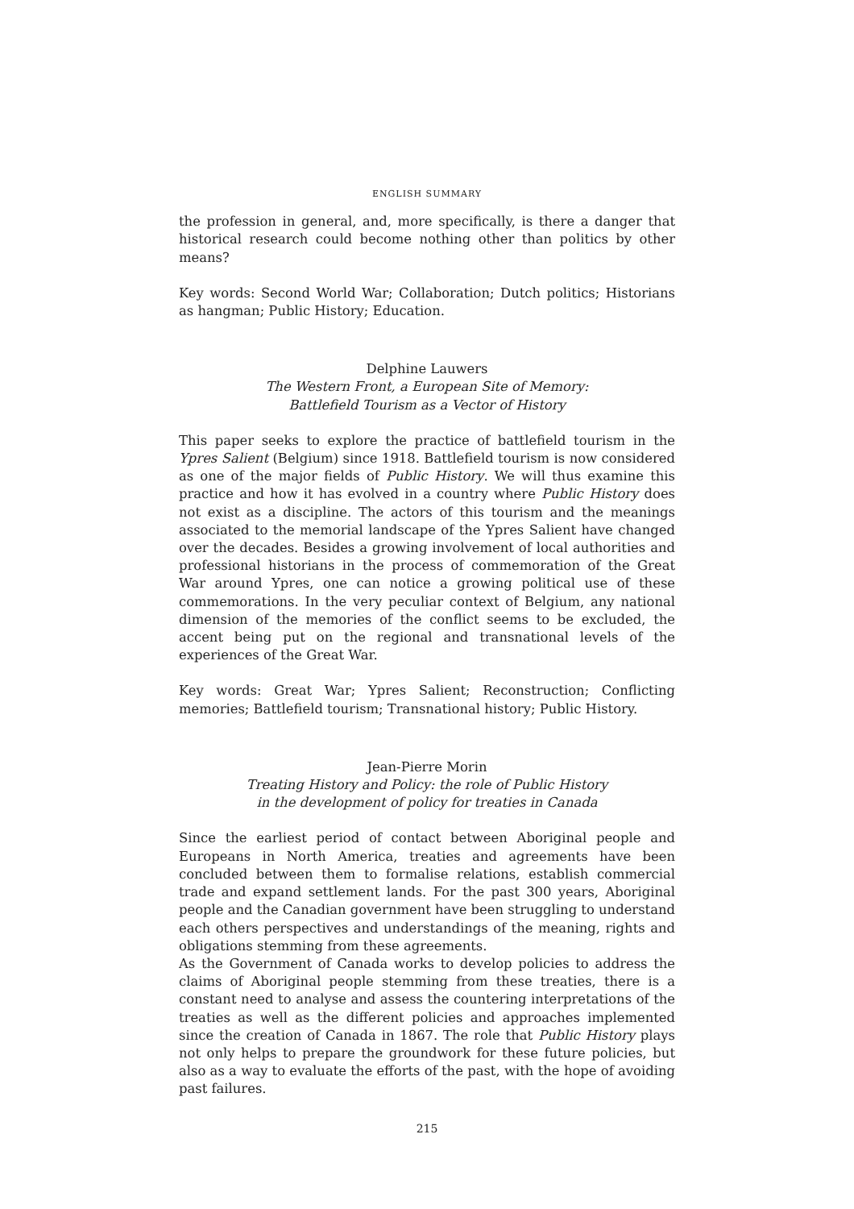ENGLISH SUMMARY
the profession in general, and, more specifically, is there a danger that historical research could become nothing other than politics by other means?
Key words: Second World War; Collaboration; Dutch politics; Historians as hangman; Public History; Education.
Delphine Lauwers
The Western Front, a European Site of Memory:
Battlefield Tourism as a Vector of History
This paper seeks to explore the practice of battlefield tourism in the Ypres Salient (Belgium) since 1918. Battlefield tourism is now considered as one of the major fields of Public History. We will thus examine this practice and how it has evolved in a country where Public History does not exist as a discipline. The actors of this tourism and the meanings associated to the memorial landscape of the Ypres Salient have changed over the decades. Besides a growing involvement of local authorities and professional historians in the process of commemoration of the Great War around Ypres, one can notice a growing political use of these commemorations. In the very peculiar context of Belgium, any national dimension of the memories of the conflict seems to be excluded, the accent being put on the regional and transnational levels of the experiences of the Great War.
Key words: Great War; Ypres Salient; Reconstruction; Conflicting memories; Battlefield tourism; Transnational history; Public History.
Jean-Pierre Morin
Treating History and Policy: the role of Public History
in the development of policy for treaties in Canada
Since the earliest period of contact between Aboriginal people and Europeans in North America, treaties and agreements have been concluded between them to formalise relations, establish commercial trade and expand settlement lands. For the past 300 years, Aboriginal people and the Canadian government have been struggling to understand each others perspectives and understandings of the meaning, rights and obligations stemming from these agreements.
As the Government of Canada works to develop policies to address the claims of Aboriginal people stemming from these treaties, there is a constant need to analyse and assess the countering interpretations of the treaties as well as the different policies and approaches implemented since the creation of Canada in 1867. The role that Public History plays not only helps to prepare the groundwork for these future policies, but also as a way to evaluate the efforts of the past, with the hope of avoiding past failures.
215